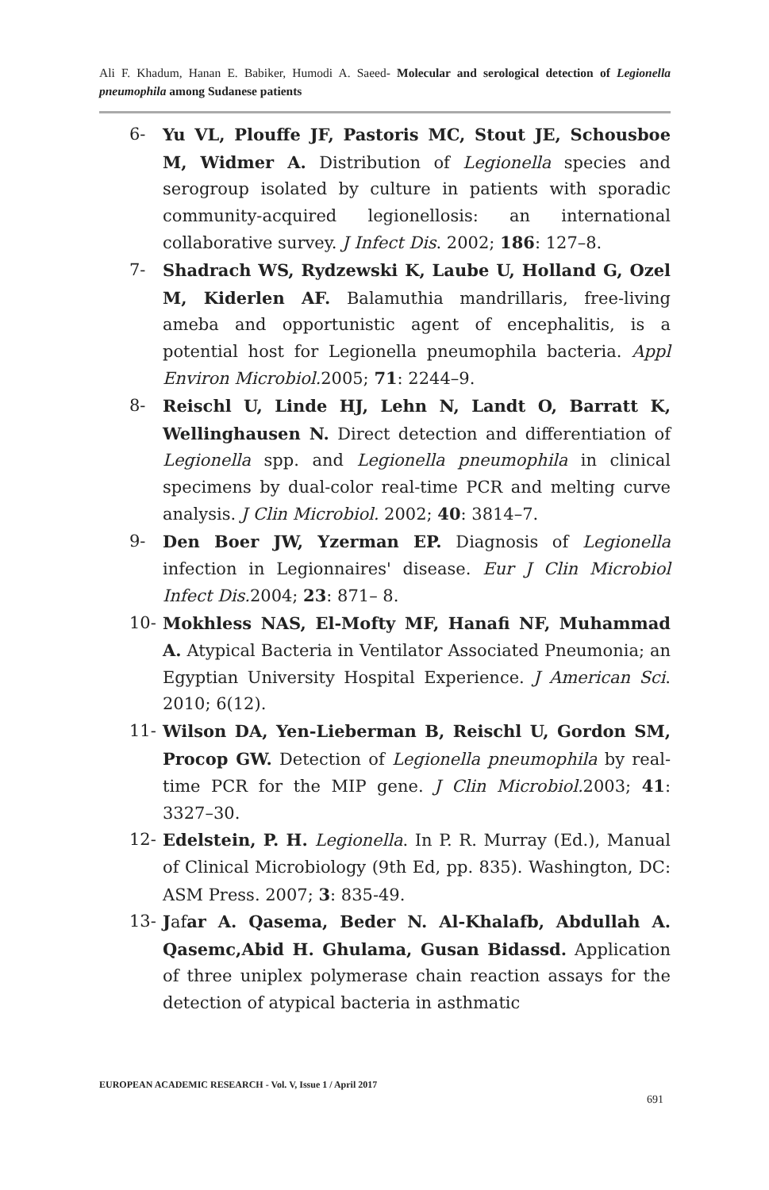Ali F. Khadum, Hanan E. Babiker, Humodi A. Saeed- Molecular and serological detection of Legionella pneumophila among Sudanese patients
6- Yu VL, Plouffe JF, Pastoris MC, Stout JE, Schousboe M, Widmer A. Distribution of Legionella species and serogroup isolated by culture in patients with sporadic community-acquired legionellosis: an international collaborative survey. J Infect Dis. 2002; 186: 127–8.
7- Shadrach WS, Rydzewski K, Laube U, Holland G, Ozel M, Kiderlen AF. Balamuthia mandrillaris, free-living ameba and opportunistic agent of encephalitis, is a potential host for Legionella pneumophila bacteria. Appl Environ Microbiol. 2005; 71: 2244–9.
8- Reischl U, Linde HJ, Lehn N, Landt O, Barratt K, Wellinghausen N. Direct detection and differentiation of Legionella spp. and Legionella pneumophila in clinical specimens by dual-color real-time PCR and melting curve analysis. J Clin Microbiol. 2002; 40: 3814–7.
9- Den Boer JW, Yzerman EP. Diagnosis of Legionella infection in Legionnaires' disease. Eur J Clin Microbiol Infect Dis. 2004; 23: 871– 8.
10- Mokhless NAS, El-Mofty MF, Hanafi NF, Muhammad A. Atypical Bacteria in Ventilator Associated Pneumonia; an Egyptian University Hospital Experience. J American Sci. 2010; 6(12).
11- Wilson DA, Yen-Lieberman B, Reischl U, Gordon SM, Procop GW. Detection of Legionella pneumophila by real-time PCR for the MIP gene. J Clin Microbiol. 2003; 41: 3327–30.
12- Edelstein, P. H. Legionella. In P. R. Murray (Ed.), Manual of Clinical Microbiology (9th Ed, pp. 835). Washington, DC: ASM Press. 2007; 3: 835-49.
13- Jafar A. Qasema, Beder N. Al-Khalafb, Abdullah A. Qasemc,Abid H. Ghulama, Gusan Bidassd. Application of three uniplex polymerase chain reaction assays for the detection of atypical bacteria in asthmatic
EUROPEAN ACADEMIC RESEARCH - Vol. V, Issue 1 / April 2017
691